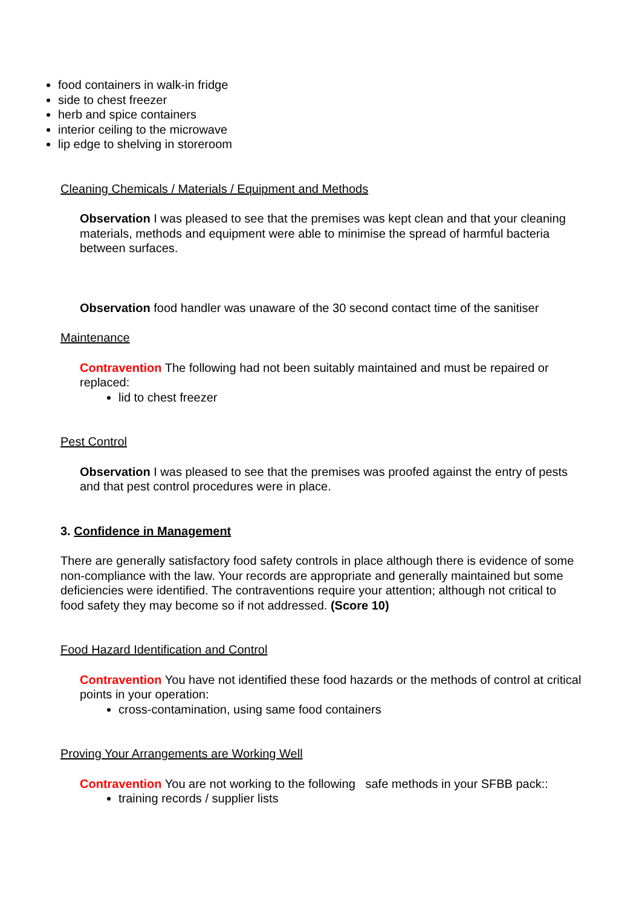food containers in walk-in fridge
side to chest freezer
herb and spice containers
interior ceiling to the microwave
lip edge to shelving in storeroom
Cleaning Chemicals / Materials / Equipment and Methods
Observation I was pleased to see that the premises was kept clean and that your cleaning materials, methods and equipment were able to minimise the spread of harmful bacteria between surfaces.
Observation food handler was unaware of the 30 second contact time of the sanitiser
Maintenance
Contravention The following had not been suitably maintained and must be repaired or replaced:
lid to chest freezer
Pest Control
Observation I was pleased to see that the premises was proofed against the entry of pests and that pest control procedures were in place.
3. Confidence in Management
There are generally satisfactory food safety controls in place although there is evidence of some non-compliance with the law. Your records are appropriate and generally maintained but some deficiencies were identified. The contraventions require your attention; although not critical to food safety they may become so if not addressed. (Score 10)
Food Hazard Identification and Control
Contravention You have not identified these food hazards or the methods of control at critical points in your operation:
cross-contamination, using same food containers
Proving Your Arrangements are Working Well
Contravention You are not working to the following safe methods in your SFBB pack::
training records / supplier lists